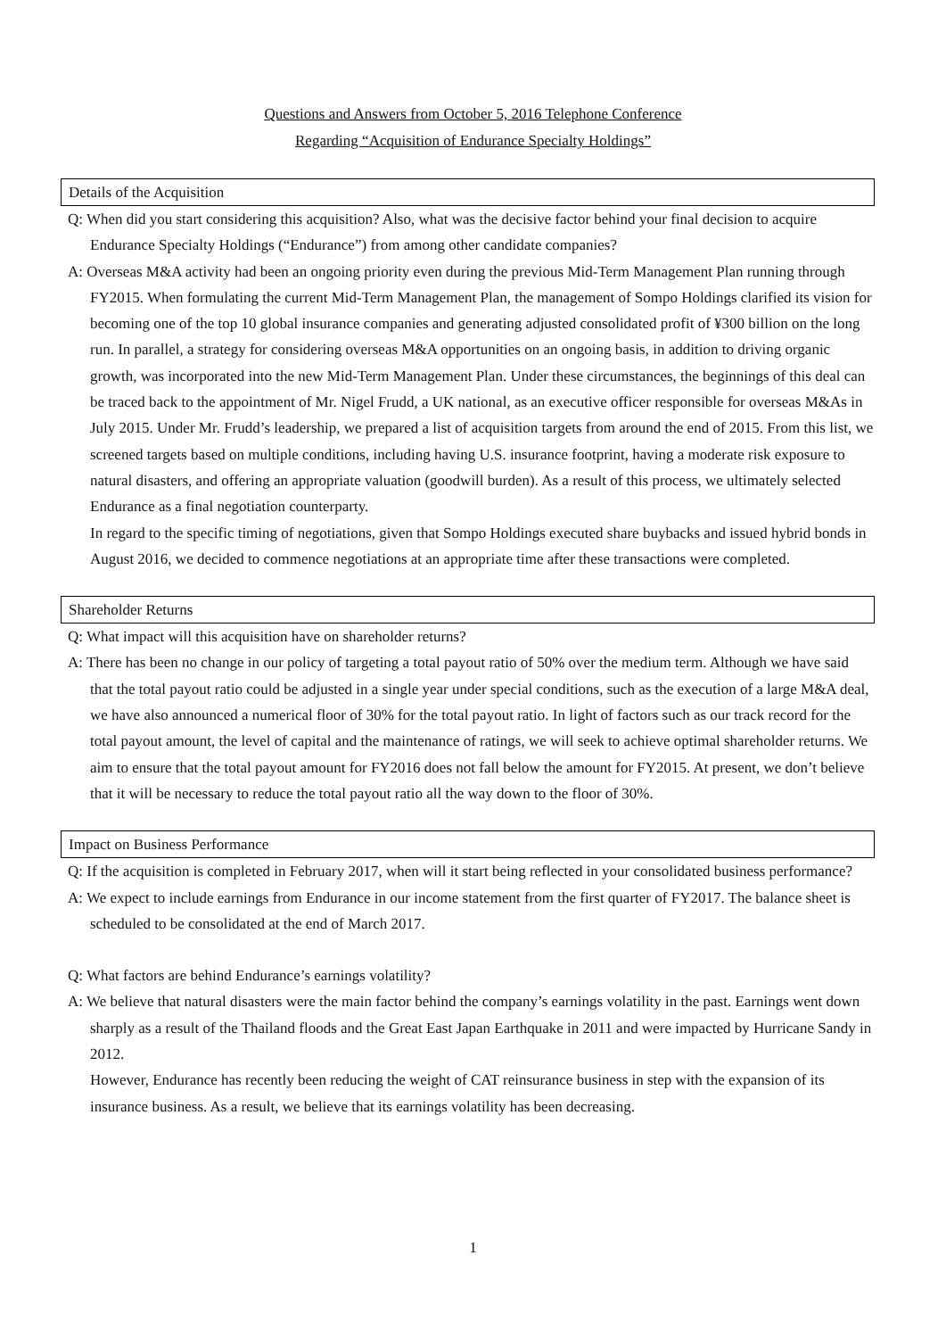Questions and Answers from October 5, 2016 Telephone Conference
Regarding “Acquisition of Endurance Specialty Holdings”
Details of the Acquisition
Q: When did you start considering this acquisition? Also, what was the decisive factor behind your final decision to acquire Endurance Specialty Holdings (“Endurance”) from among other candidate companies?
A: Overseas M&A activity had been an ongoing priority even during the previous Mid-Term Management Plan running through FY2015. When formulating the current Mid-Term Management Plan, the management of Sompo Holdings clarified its vision for becoming one of the top 10 global insurance companies and generating adjusted consolidated profit of ¥300 billion on the long run. In parallel, a strategy for considering overseas M&A opportunities on an ongoing basis, in addition to driving organic growth, was incorporated into the new Mid-Term Management Plan. Under these circumstances, the beginnings of this deal can be traced back to the appointment of Mr. Nigel Frudd, a UK national, as an executive officer responsible for overseas M&As in July 2015. Under Mr. Frudd’s leadership, we prepared a list of acquisition targets from around the end of 2015. From this list, we screened targets based on multiple conditions, including having U.S. insurance footprint, having a moderate risk exposure to natural disasters, and offering an appropriate valuation (goodwill burden). As a result of this process, we ultimately selected Endurance as a final negotiation counterparty.
In regard to the specific timing of negotiations, given that Sompo Holdings executed share buybacks and issued hybrid bonds in August 2016, we decided to commence negotiations at an appropriate time after these transactions were completed.
Shareholder Returns
Q: What impact will this acquisition have on shareholder returns?
A: There has been no change in our policy of targeting a total payout ratio of 50% over the medium term. Although we have said that the total payout ratio could be adjusted in a single year under special conditions, such as the execution of a large M&A deal, we have also announced a numerical floor of 30% for the total payout ratio. In light of factors such as our track record for the total payout amount, the level of capital and the maintenance of ratings, we will seek to achieve optimal shareholder returns. We aim to ensure that the total payout amount for FY2016 does not fall below the amount for FY2015. At present, we don’t believe that it will be necessary to reduce the total payout ratio all the way down to the floor of 30%.
Impact on Business Performance
Q: If the acquisition is completed in February 2017, when will it start being reflected in your consolidated business performance?
A: We expect to include earnings from Endurance in our income statement from the first quarter of FY2017. The balance sheet is scheduled to be consolidated at the end of March 2017.
Q: What factors are behind Endurance’s earnings volatility?
A: We believe that natural disasters were the main factor behind the company’s earnings volatility in the past. Earnings went down sharply as a result of the Thailand floods and the Great East Japan Earthquake in 2011 and were impacted by Hurricane Sandy in 2012.
However, Endurance has recently been reducing the weight of CAT reinsurance business in step with the expansion of its insurance business. As a result, we believe that its earnings volatility has been decreasing.
1